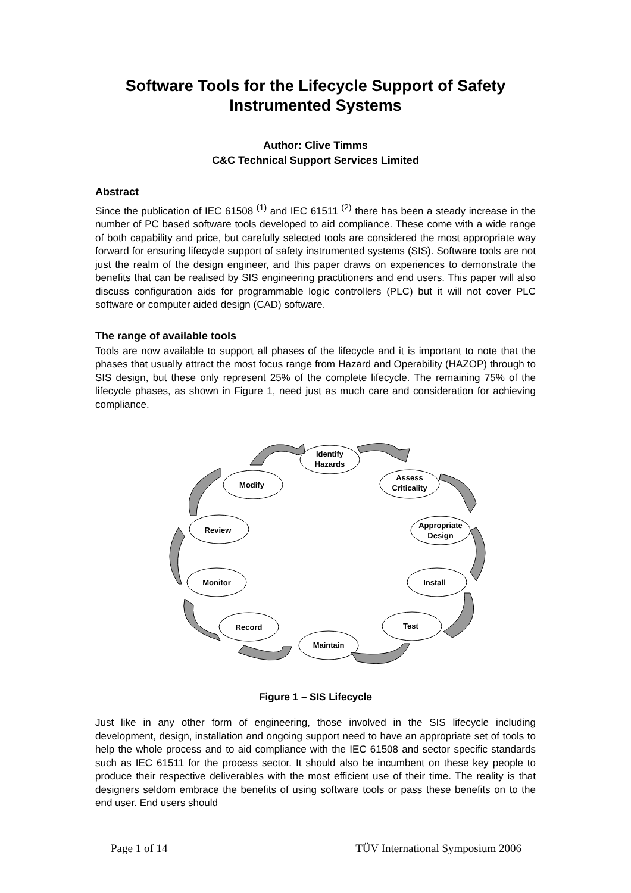Software Tools for the Lifecycle Support of Safety Instrumented Systems
Author: Clive Timms
C&C Technical Support Services Limited
Abstract
Since the publication of IEC 61508 <sup>(1)</sup> and IEC 61511 <sup>(2)</sup> there has been a steady increase in the number of PC based software tools developed to aid compliance. These come with a wide range of both capability and price, but carefully selected tools are considered the most appropriate way forward for ensuring lifecycle support of safety instrumented systems (SIS). Software tools are not just the realm of the design engineer, and this paper draws on experiences to demonstrate the benefits that can be realised by SIS engineering practitioners and end users. This paper will also discuss configuration aids for programmable logic controllers (PLC) but it will not cover PLC software or computer aided design (CAD) software.
The range of available tools
Tools are now available to support all phases of the lifecycle and it is important to note that the phases that usually attract the most focus range from Hazard and Operability (HAZOP) through to SIS design, but these only represent 25% of the complete lifecycle. The remaining 75% of the lifecycle phases, as shown in Figure 1, need just as much care and consideration for achieving compliance.
Identify
Hazards
Assess
Criticality
Appropriate
Design
Install
Test
Maintain
Record
Monitor
Review
Modify
Figure 1 – SIS Lifecycle
Just like in any other form of engineering, those involved in the SIS lifecycle including development, design, installation and ongoing support need to have an appropriate set of tools to help the whole process and to aid compliance with the IEC 61508 and sector specific standards such as IEC 61511 for the process sector. It should also be incumbent on these key people to produce their respective deliverables with the most efficient use of their time. The reality is that designers seldom embrace the benefits of using software tools or pass these benefits on to the end user. End users should
Page 1 of 14 TÜV International Symposium 2006